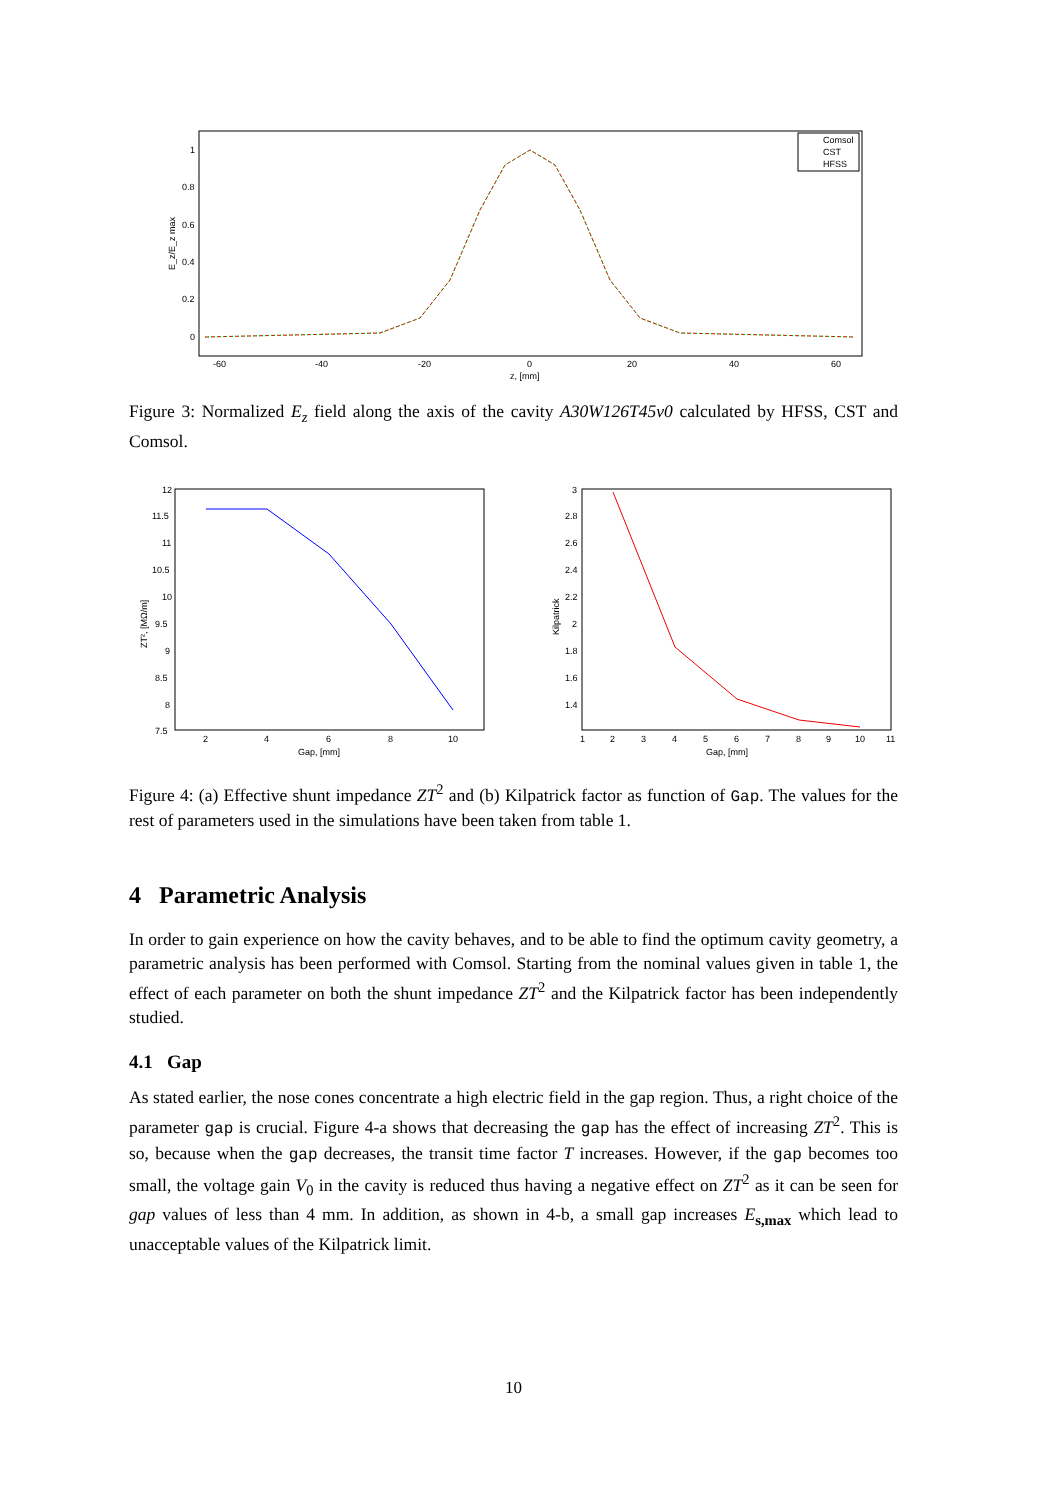1
0.8
0.6
0.4
0.2
0
-60
-40
-20
0
20
40
60
z, [mm]
E_z/E_z max
Comsol
CST
HFSS
Figure 3: Normalized E<sub>z</sub> field along the axis of the cavity A30W126T45v0 calculated by HFSS, CST and Comsol.
12
11.5
11
10.5
10
9.5
9
8.5
8
7.5
2
4
6
8
10
Gap, [mm]
ZT², [MΩ/m]
3
2.8
2.6
2.4
2.2
2
1.8
1.6
1.4
1
2
3
4
5
6
7
8
9
10
11
Gap, [mm]
Kilpatrick
Figure 4: (a) Effective shunt impedance ZT<sup>2</sup> and (b) Kilpatrick factor as function of Gap. The values for the rest of parameters used in the simulations have been taken from table 1.
4 Parametric Analysis
In order to gain experience on how the cavity behaves, and to be able to find the optimum cavity geometry, a parametric analysis has been performed with Comsol. Starting from the nominal values given in table 1, the effect of each parameter on both the shunt impedance ZT<sup>2</sup> and the Kilpatrick factor has been independently studied.
4.1 Gap
As stated earlier, the nose cones concentrate a high electric field in the gap region. Thus, a right choice of the parameter gap is crucial. Figure 4-a shows that decreasing the gap has the effect of increasing ZT<sup>2</sup>. This is so, because when the gap decreases, the transit time factor T increases. However, if the gap becomes too small, the voltage gain V<sub>0</sub> in the cavity is reduced thus having a negative effect on ZT<sup>2</sup> as it can be seen for gap values of less than 4 mm. In addition, as shown in 4-b, a small gap increases E<sub>s,max</sub> which lead to unacceptable values of the Kilpatrick limit.
10